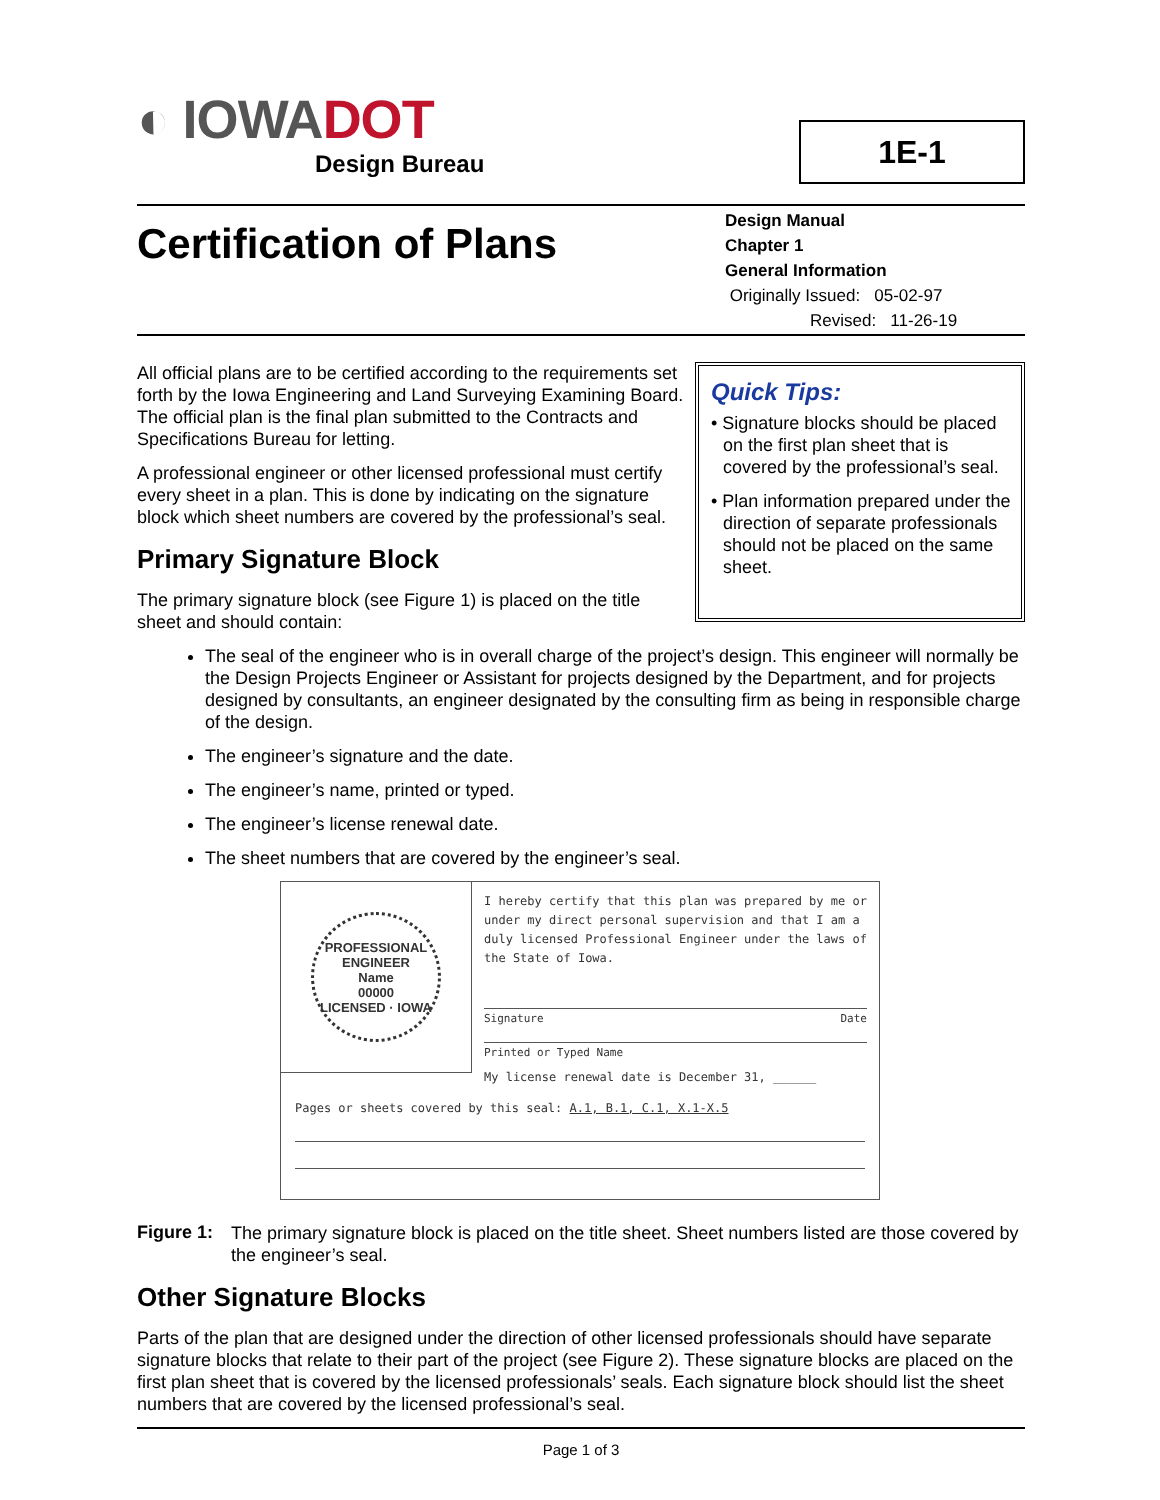◐ IOWADOT
Design Bureau
1E-1
Certification of Plans
Design Manual
Chapter 1
General Information
Originally Issued: 05-02-97
Revised: 11-26-19
All official plans are to be certified according to the requirements set forth by the Iowa Engineering and Land Surveying Examining Board. The official plan is the final plan submitted to the Contracts and Specifications Bureau for letting.
A professional engineer or other licensed professional must certify every sheet in a plan. This is done by indicating on the signature block which sheet numbers are covered by the professional’s seal.
Primary Signature Block
The primary signature block (see Figure 1) is placed on the title sheet and should contain:
Quick Tips:
• Signature blocks should be placed on the first plan sheet that is covered by the professional’s seal.
• Plan information prepared under the direction of separate professionals should not be placed on the same sheet.
The seal of the engineer who is in overall charge of the project’s design. This engineer will normally be the Design Projects Engineer or Assistant for projects designed by the Department, and for projects designed by consultants, an engineer designated by the consulting firm as being in responsible charge of the design.
The engineer’s signature and the date.
The engineer’s name, printed or typed.
The engineer’s license renewal date.
The sheet numbers that are covered by the engineer’s seal.
PROFESSIONAL ENGINEER
Name
00000
LICENSED · IOWA
I hereby certify that this plan was prepared by me or under my direct personal supervision and that I am a duly licensed Professional Engineer under the laws of the State of Iowa.
Signature Date
Printed or Typed Name
My license renewal date is December 31, ______
Pages or sheets covered by this seal: A.1, B.1, C.1, X.1-X.5
Figure 1: The primary signature block is placed on the title sheet. Sheet numbers listed are those covered by the engineer’s seal.
Other Signature Blocks
Parts of the plan that are designed under the direction of other licensed professionals should have separate signature blocks that relate to their part of the project (see Figure 2). These signature blocks are placed on the first plan sheet that is covered by the licensed professionals’ seals. Each signature block should list the sheet numbers that are covered by the licensed professional’s seal.
Page 1 of 3